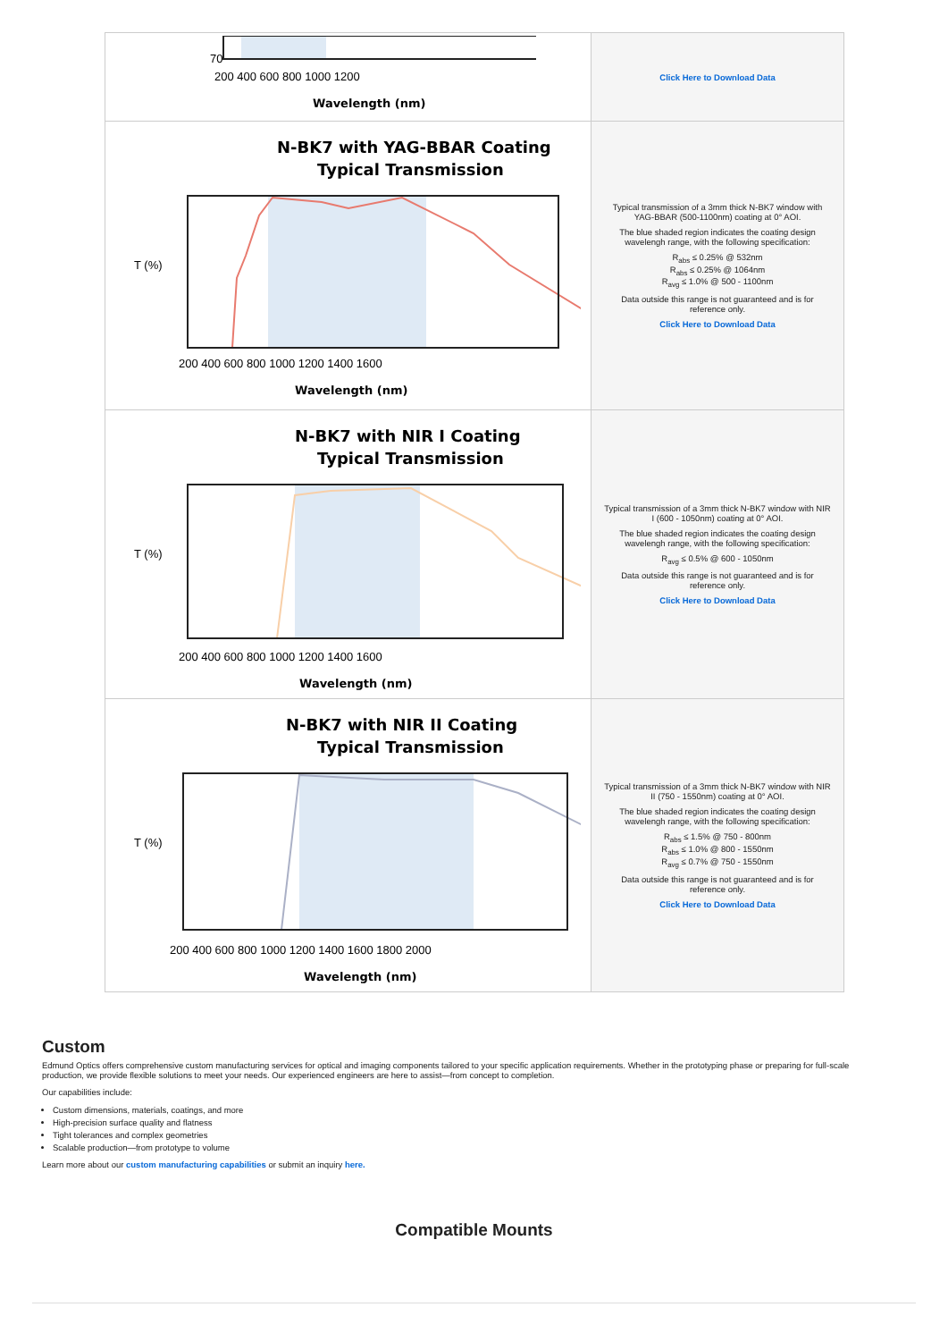| 70 200 400 600 800 1000 1200 Wavelength (nm) | Click Here to Download Data |
| N-BK7 with YAG-BBAR Coating Typical Transmission 200 400 600 800 1000 1200 1400 1600 Wavelength (nm) T (%) | Typical transmission of a 3mm thick N-BK7 window with YAG-BBAR (500-1100nm) coating at 0° AOI. The blue shaded region indicates the coating design wavelengh range, with the following specification: R<sub>abs</sub> ≤ 0.25% @ 532nm R<sub>abs</sub> ≤ 0.25% @ 1064nm R<sub>avg</sub> ≤ 1.0% @ 500 - 1100nm Data outside this range is not guaranteed and is for reference only. Click Here to Download Data |
| N-BK7 with NIR I Coating Typical Transmission 200 400 600 800 1000 1200 1400 1600 Wavelength (nm) T (%) | Typical transmission of a 3mm thick N-BK7 window with NIR I (600 - 1050nm) coating at 0° AOI. The blue shaded region indicates the coating design wavelengh range, with the following specification: R<sub>avg</sub> ≤ 0.5% @ 600 - 1050nm Data outside this range is not guaranteed and is for reference only. Click Here to Download Data |
| N-BK7 with NIR II Coating Typical Transmission 200 400 600 800 1000 1200 1400 1600 1800 2000 Wavelength (nm) T (%) | Typical transmission of a 3mm thick N-BK7 window with NIR II (750 - 1550nm) coating at 0° AOI. The blue shaded region indicates the coating design wavelengh range, with the following specification: R<sub>abs</sub> ≤ 1.5% @ 750 - 800nm R<sub>abs</sub> ≤ 1.0% @ 800 - 1550nm R<sub>avg</sub> ≤ 0.7% @ 750 - 1550nm Data outside this range is not guaranteed and is for reference only. Click Here to Download Data |
Custom
Edmund Optics offers comprehensive custom manufacturing services for optical and imaging components tailored to your specific application requirements. Whether in the prototyping phase or preparing for full-scale production, we provide flexible solutions to meet your needs. Our experienced engineers are here to assist—from concept to completion.
Our capabilities include:
Custom dimensions, materials, coatings, and more
High-precision surface quality and flatness
Tight tolerances and complex geometries
Scalable production—from prototype to volume
Learn more about our custom manufacturing capabilities or submit an inquiry here.
Compatible Mounts